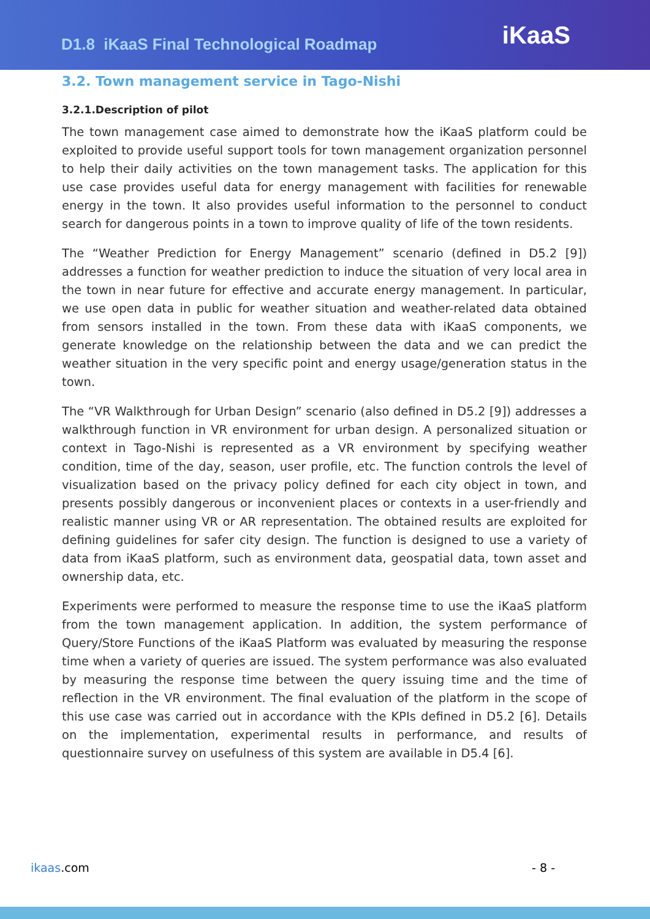D1.8 iKaaS Final Technological Roadmap
iKaaS
3.2. Town management service in Tago-Nishi
3.2.1.Description of pilot
The town management case aimed to demonstrate how the iKaaS platform could be exploited to provide useful support tools for town management organization personnel to help their daily activities on the town management tasks. The application for this use case provides useful data for energy management with facilities for renewable energy in the town. It also provides useful information to the personnel to conduct search for dangerous points in a town to improve quality of life of the town residents.
The “Weather Prediction for Energy Management” scenario (defined in D5.2 [9]) addresses a function for weather prediction to induce the situation of very local area in the town in near future for effective and accurate energy management. In particular, we use open data in public for weather situation and weather-related data obtained from sensors installed in the town. From these data with iKaaS components, we generate knowledge on the relationship between the data and we can predict the weather situation in the very specific point and energy usage/generation status in the town.
The “VR Walkthrough for Urban Design” scenario (also defined in D5.2 [9]) addresses a walkthrough function in VR environment for urban design. A personalized situation or context in Tago-Nishi is represented as a VR environment by specifying weather condition, time of the day, season, user profile, etc. The function controls the level of visualization based on the privacy policy defined for each city object in town, and presents possibly dangerous or inconvenient places or contexts in a user-friendly and realistic manner using VR or AR representation. The obtained results are exploited for defining guidelines for safer city design. The function is designed to use a variety of data from iKaaS platform, such as environment data, geospatial data, town asset and ownership data, etc.
Experiments were performed to measure the response time to use the iKaaS platform from the town management application. In addition, the system performance of Query/Store Functions of the iKaaS Platform was evaluated by measuring the response time when a variety of queries are issued. The system performance was also evaluated by measuring the response time between the query issuing time and the time of reflection in the VR environment. The final evaluation of the platform in the scope of this use case was carried out in accordance with the KPIs defined in D5.2 [6]. Details on the implementation, experimental results in performance, and results of questionnaire survey on usefulness of this system are available in D5.4 [6].
ikaas.com - 8 -